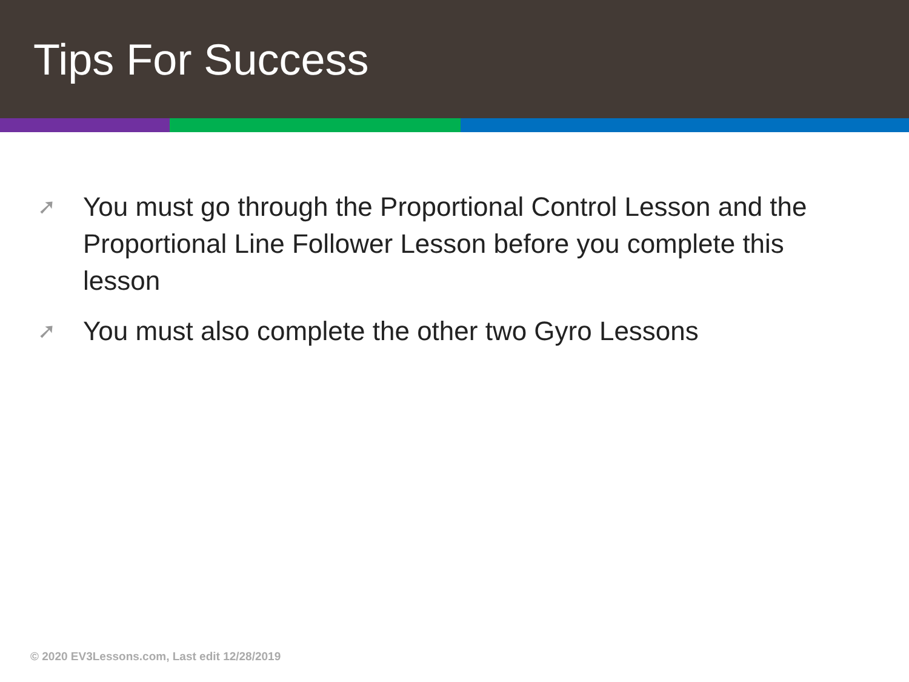Tips For Success
➚ You must go through the Proportional Control Lesson and the Proportional Line Follower Lesson before you complete this lesson
➚ You must also complete the other two Gyro Lessons
© 2020 EV3Lessons.com, Last edit 12/28/2019